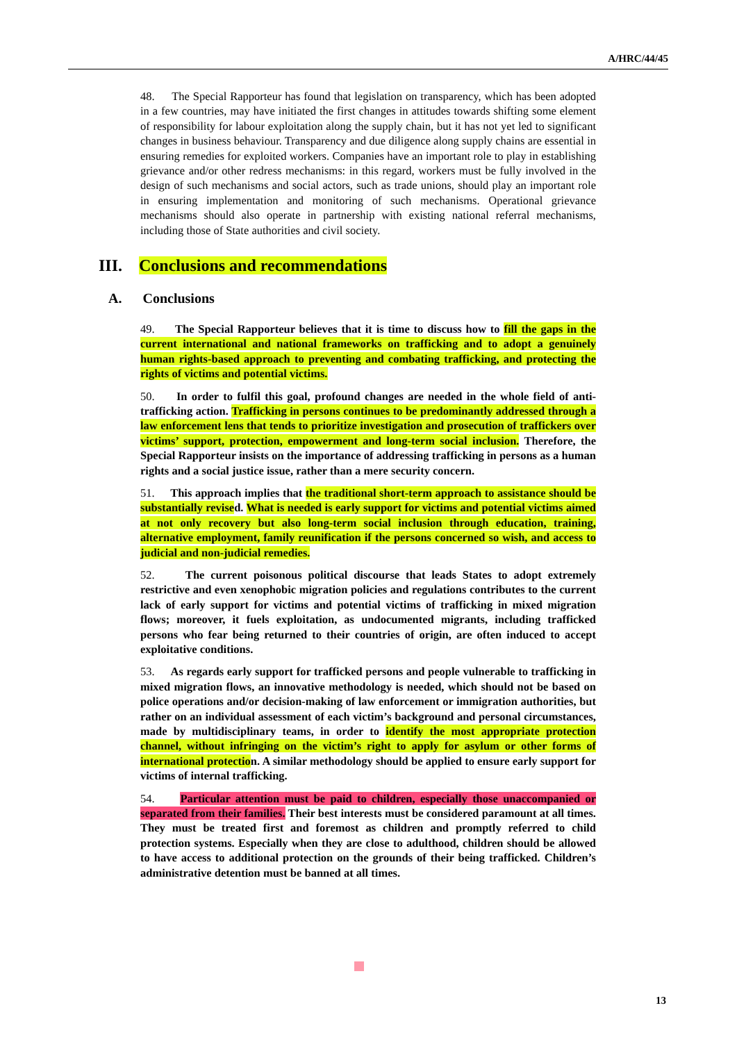A/HRC/44/45
48. The Special Rapporteur has found that legislation on transparency, which has been adopted in a few countries, may have initiated the first changes in attitudes towards shifting some element of responsibility for labour exploitation along the supply chain, but it has not yet led to significant changes in business behaviour. Transparency and due diligence along supply chains are essential in ensuring remedies for exploited workers. Companies have an important role to play in establishing grievance and/or other redress mechanisms: in this regard, workers must be fully involved in the design of such mechanisms and social actors, such as trade unions, should play an important role in ensuring implementation and monitoring of such mechanisms. Operational grievance mechanisms should also operate in partnership with existing national referral mechanisms, including those of State authorities and civil society.
III. Conclusions and recommendations
A. Conclusions
49. The Special Rapporteur believes that it is time to discuss how to fill the gaps in the current international and national frameworks on trafficking and to adopt a genuinely human rights-based approach to preventing and combating trafficking, and protecting the rights of victims and potential victims.
50. In order to fulfil this goal, profound changes are needed in the whole field of anti-trafficking action. Trafficking in persons continues to be predominantly addressed through a law enforcement lens that tends to prioritize investigation and prosecution of traffickers over victims’ support, protection, empowerment and long-term social inclusion. Therefore, the Special Rapporteur insists on the importance of addressing trafficking in persons as a human rights and a social justice issue, rather than a mere security concern.
51. This approach implies that the traditional short-term approach to assistance should be substantially revised. What is needed is early support for victims and potential victims aimed at not only recovery but also long-term social inclusion through education, training, alternative employment, family reunification if the persons concerned so wish, and access to judicial and non-judicial remedies.
52. The current poisonous political discourse that leads States to adopt extremely restrictive and even xenophobic migration policies and regulations contributes to the current lack of early support for victims and potential victims of trafficking in mixed migration flows; moreover, it fuels exploitation, as undocumented migrants, including trafficked persons who fear being returned to their countries of origin, are often induced to accept exploitative conditions.
53. As regards early support for trafficked persons and people vulnerable to trafficking in mixed migration flows, an innovative methodology is needed, which should not be based on police operations and/or decision-making of law enforcement or immigration authorities, but rather on an individual assessment of each victim’s background and personal circumstances, made by multidisciplinary teams, in order to identify the most appropriate protection channel, without infringing on the victim’s right to apply for asylum or other forms of international protection. A similar methodology should be applied to ensure early support for victims of internal trafficking.
54. Particular attention must be paid to children, especially those unaccompanied or separated from their families. Their best interests must be considered paramount at all times. They must be treated first and foremost as children and promptly referred to child protection systems. Especially when they are close to adulthood, children should be allowed to have access to additional protection on the grounds of their being trafficked. Children’s administrative detention must be banned at all times.
13